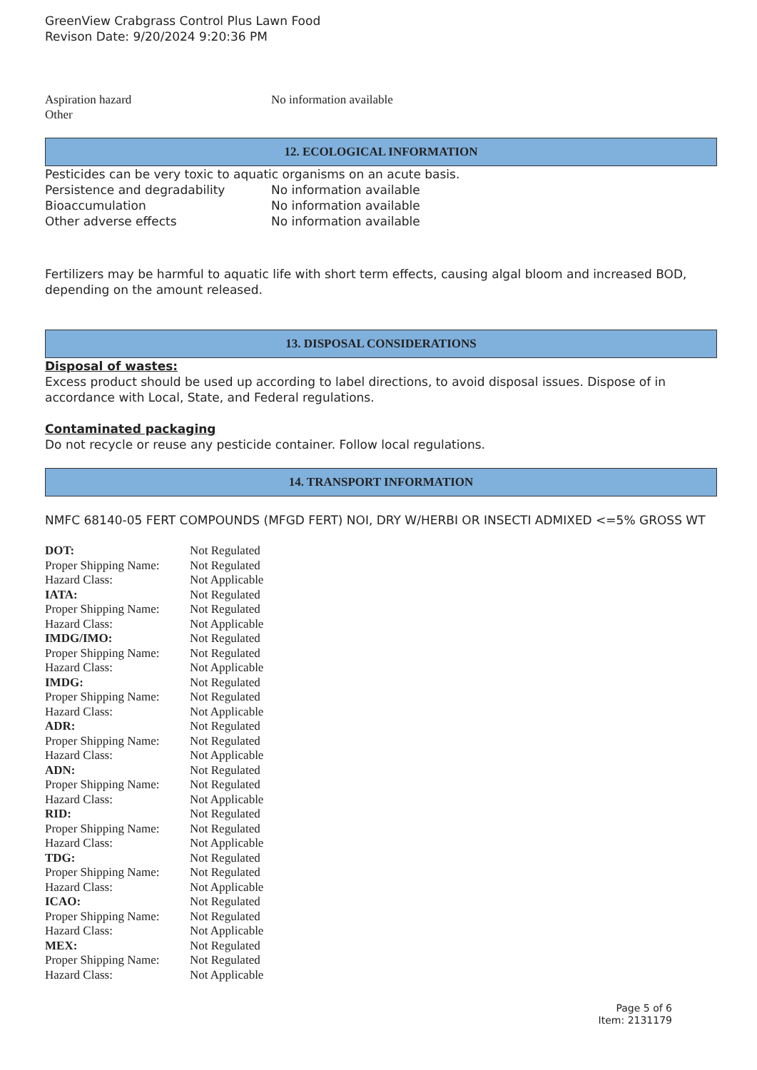GreenView Crabgrass Control Plus Lawn Food
Revison Date: 9/20/2024 9:20:36 PM
| Aspiration hazard | No information available |
| Other | |
12. ECOLOGICAL INFORMATION
Pesticides can be very toxic to aquatic organisms on an acute basis.
| Persistence and degradability | No information available |
| Bioaccumulation | No information available |
| Other adverse effects | No information available |
Fertilizers may be harmful to aquatic life with short term effects, causing algal bloom and increased BOD, depending on the amount released.
13. DISPOSAL CONSIDERATIONS
Disposal of wastes:
Excess product should be used up according to label directions, to avoid disposal issues. Dispose of in accordance with Local, State, and Federal regulations.
Contaminated packaging
Do not recycle or reuse any pesticide container. Follow local regulations.
14. TRANSPORT INFORMATION
NMFC 68140-05 FERT COMPOUNDS (MFGD FERT) NOI, DRY W/HERBI OR INSECTI ADMIXED <=5% GROSS WT
| DOT: | Not Regulated |
| Proper Shipping Name: | Not Regulated |
| Hazard Class: | Not Applicable |
| IATA: | Not Regulated |
| Proper Shipping Name: | Not Regulated |
| Hazard Class: | Not Applicable |
| IMDG/IMO: | Not Regulated |
| Proper Shipping Name: | Not Regulated |
| Hazard Class: | Not Applicable |
| IMDG: | Not Regulated |
| Proper Shipping Name: | Not Regulated |
| Hazard Class: | Not Applicable |
| ADR: | Not Regulated |
| Proper Shipping Name: | Not Regulated |
| Hazard Class: | Not Applicable |
| ADN: | Not Regulated |
| Proper Shipping Name: | Not Regulated |
| Hazard Class: | Not Applicable |
| RID: | Not Regulated |
| Proper Shipping Name: | Not Regulated |
| Hazard Class: | Not Applicable |
| TDG: | Not Regulated |
| Proper Shipping Name: | Not Regulated |
| Hazard Class: | Not Applicable |
| ICAO: | Not Regulated |
| Proper Shipping Name: | Not Regulated |
| Hazard Class: | Not Applicable |
| MEX: | Not Regulated |
| Proper Shipping Name: | Not Regulated |
| Hazard Class: | Not Applicable |
Page 5 of 6
Item: 2131179